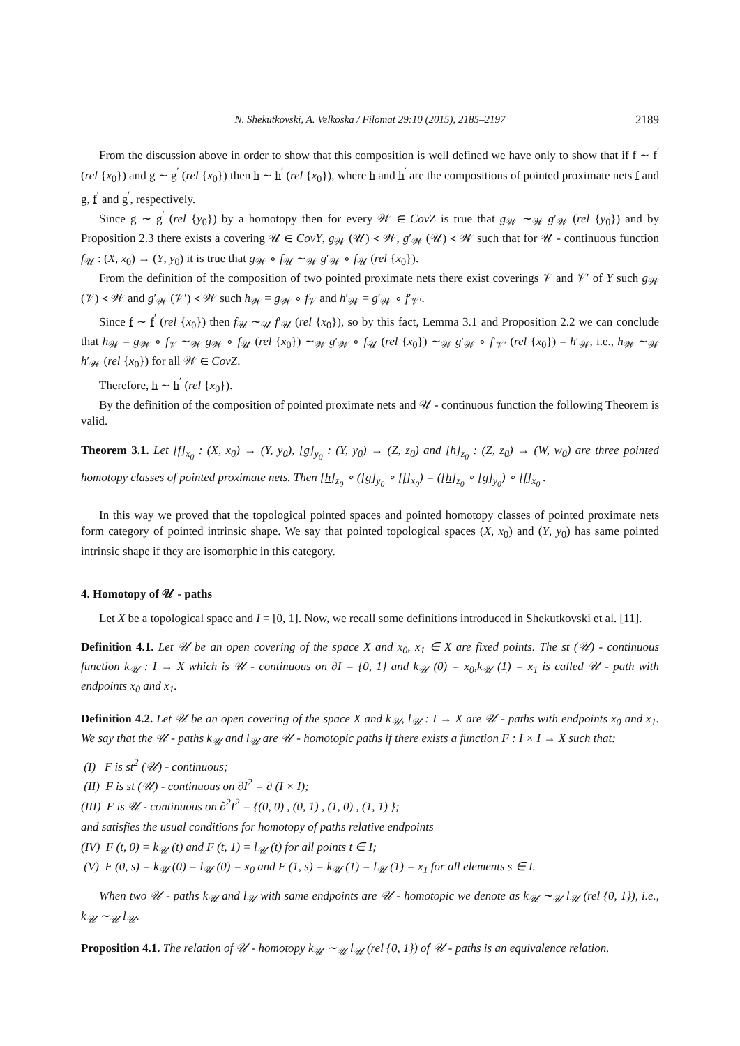N. Shekutkovski, A. Velkoska / Filomat 29:10 (2015), 2185–2197 2189
From the discussion above in order to show that this composition is well defined we have only to show that if f ∼ f<sup>′</sup> (rel {x<sub>0</sub>}) and g ∼ g<sup>′</sup> (rel {x<sub>0</sub>}) then h ∼ h<sup>′</sup> (rel {x<sub>0</sub>}), where h and h<sup>′</sup> are the compositions of pointed proximate nets f and g, f<sup>′</sup> and g<sup>′</sup>, respectively.
Since g ∼ g<sup>′</sup> (rel {y<sub>0</sub>}) by a homotopy then for every 𝒲 ∈ CovZ is true that g<sub>𝒲</sub> ∼<sub>𝒲</sub> g′<sub>𝒲</sub> (rel {y<sub>0</sub>}) and by Proposition 2.3 there exists a covering 𝒰 ∈ CovY, g<sub>𝒲</sub> (𝒰) ≺ 𝒲, g′<sub>𝒲</sub> (𝒰) ≺ 𝒲 such that for 𝒰 - continuous function f<sub>𝒰</sub> : (X, x<sub>0</sub>) → (Y, y<sub>0</sub>) it is true that g<sub>𝒲</sub> ∘ f<sub>𝒰</sub> ∼<sub>𝒲</sub> g′<sub>𝒲</sub> ∘ f<sub>𝒰</sub> (rel {x<sub>0</sub>}).
From the definition of the composition of two pointed proximate nets there exist coverings 𝒱 and 𝒱′ of Y such g<sub>𝒲</sub> (𝒱) ≺ 𝒲 and g′<sub>𝒲</sub> (𝒱′) ≺ 𝒲 such h<sub>𝒲</sub> = g<sub>𝒲</sub> ∘ f<sub>𝒱</sub> and h′<sub>𝒲</sub> = g′<sub>𝒲</sub> ∘ f′<sub>𝒱′</sub>.
Since f ∼ f<sup>′</sup> (rel {x<sub>0</sub>}) then f<sub>𝒰</sub> ∼<sub>𝒰</sub> f′<sub>𝒰</sub> (rel {x<sub>0</sub>}), so by this fact, Lemma 3.1 and Proposition 2.2 we can conclude that h<sub>𝒲</sub> = g<sub>𝒲</sub> ∘ f<sub>𝒱</sub> ∼<sub>𝒲</sub> g<sub>𝒲</sub> ∘ f<sub>𝒰</sub> (rel {x<sub>0</sub>}) ∼<sub>𝒲</sub> g′<sub>𝒲</sub> ∘ f<sub>𝒰</sub> (rel {x<sub>0</sub>}) ∼<sub>𝒲</sub> g′<sub>𝒲</sub> ∘ f′<sub>𝒱′</sub> (rel {x<sub>0</sub>}) = h′<sub>𝒲</sub>, i.e., h<sub>𝒲</sub> ∼<sub>𝒲</sub> h′<sub>𝒲</sub> (rel {x<sub>0</sub>}) for all 𝒲 ∈ CovZ.
Therefore, h ∼ h<sup>′</sup> (rel {x<sub>0</sub>}).
By the definition of the composition of pointed proximate nets and 𝒰 - continuous function the following Theorem is valid.
Theorem 3.1. Let [f]<sub>x<sub>0</sub></sub> : (X, x<sub>0</sub>) → (Y, y<sub>0</sub>), [g]<sub>y<sub>0</sub></sub> : (Y, y<sub>0</sub>) → (Z, z<sub>0</sub>) and [h]<sub>z<sub>0</sub></sub> : (Z, z<sub>0</sub>) → (W, w<sub>0</sub>) are three pointed homotopy classes of pointed proximate nets. Then [h]<sub>z<sub>0</sub></sub> ∘ ([g]<sub>y<sub>0</sub></sub> ∘ [f]<sub>x<sub>0</sub></sub>) = ([h]<sub>z<sub>0</sub></sub> ∘ [g]<sub>y<sub>0</sub></sub>) ∘ [f]<sub>x<sub>0</sub></sub> .
In this way we proved that the topological pointed spaces and pointed homotopy classes of pointed proximate nets form category of pointed intrinsic shape. We say that pointed topological spaces (X, x<sub>0</sub>) and (Y, y<sub>0</sub>) has same pointed intrinsic shape if they are isomorphic in this category.
4. Homotopy of 𝒰 - paths
Let X be a topological space and I = [0, 1]. Now, we recall some definitions introduced in Shekutkovski et al. [11].
Definition 4.1. Let 𝒰 be an open covering of the space X and x<sub>0</sub>, x<sub>1</sub> ∈ X are fixed points. The st (𝒰) - continuous function k<sub>𝒰</sub> : I → X which is 𝒰 - continuous on ∂I = {0, 1} and k<sub>𝒰</sub> (0) = x<sub>0</sub>,k<sub>𝒰</sub> (1) = x<sub>1</sub> is called 𝒰 - path with endpoints x<sub>0</sub> and x<sub>1</sub>.
Definition 4.2. Let 𝒰 be an open covering of the space X and k<sub>𝒰</sub>, l<sub>𝒰</sub> : I → X are 𝒰 - paths with endpoints x<sub>0</sub> and x<sub>1</sub>. We say that the 𝒰 - paths k<sub>𝒰</sub> and l<sub>𝒰</sub> are 𝒰 - homotopic paths if there exists a function F : I × I → X such that:
(I) F is st<sup>2</sup> (𝒰) - continuous;
(II) F is st (𝒰) - continuous on ∂I<sup>2</sup> = ∂ (I × I);
(III) F is 𝒰 - continuous on ∂<sup>2</sup>I<sup>2</sup> = {(0, 0) , (0, 1) , (1, 0) , (1, 1) };
and satisfies the usual conditions for homotopy of paths relative endpoints
(IV) F (t, 0) = k<sub>𝒰</sub> (t) and F (t, 1) = l<sub>𝒰</sub> (t) for all points t ∈ I;
(V) F (0, s) = k<sub>𝒰</sub> (0) = l<sub>𝒰</sub> (0) = x<sub>0</sub> and F (1, s) = k<sub>𝒰</sub> (1) = l<sub>𝒰</sub> (1) = x<sub>1</sub> for all elements s ∈ I.
When two 𝒰 - paths k<sub>𝒰</sub> and l<sub>𝒰</sub> with same endpoints are 𝒰 - homotopic we denote as k<sub>𝒰</sub> ∼<sub>𝒰</sub> l<sub>𝒰</sub> (rel {0, 1}), i.e., k<sub>𝒰</sub> ∼<sub>𝒰</sub> l<sub>𝒰</sub>.
Proposition 4.1. The relation of 𝒰 - homotopy k<sub>𝒰</sub> ∼<sub>𝒰</sub> l<sub>𝒰</sub> (rel {0, 1}) of 𝒰 - paths is an equivalence relation.